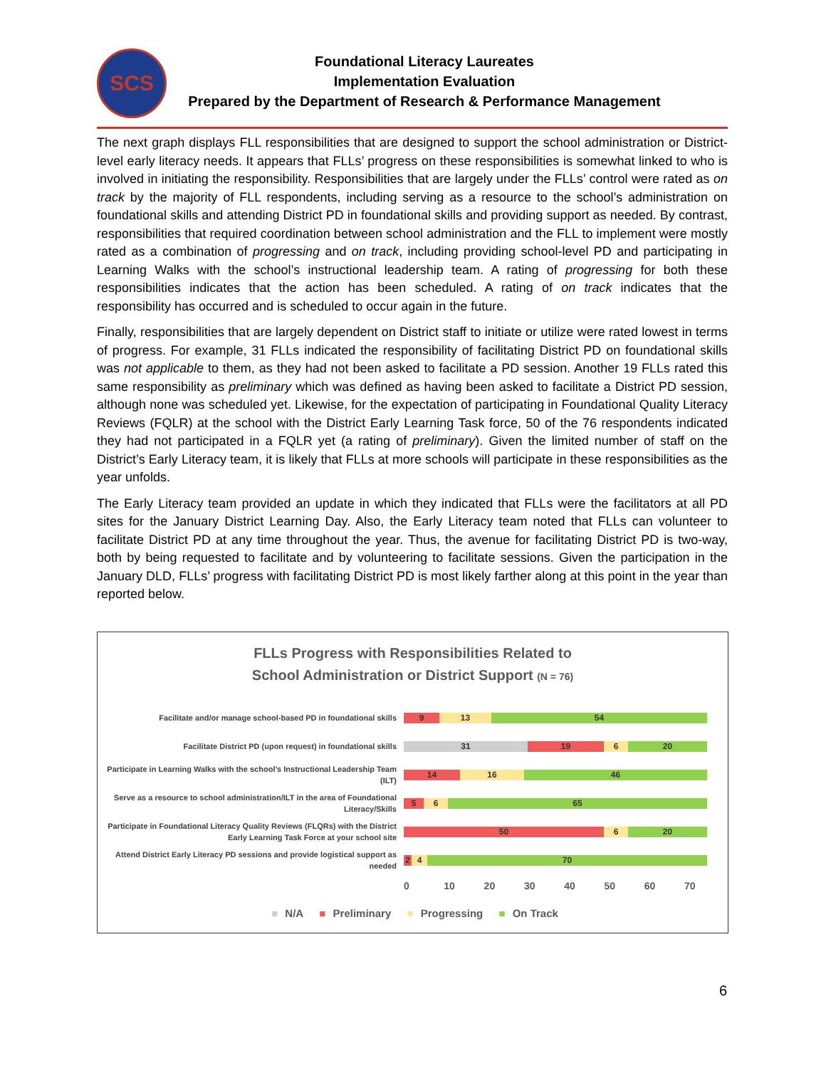SCS
Foundational Literacy Laureates
Implementation Evaluation
Prepared by the Department of Research & Performance Management
The next graph displays FLL responsibilities that are designed to support the school administration or District-level early literacy needs. It appears that FLLs’ progress on these responsibilities is somewhat linked to who is involved in initiating the responsibility. Responsibilities that are largely under the FLLs’ control were rated as on track by the majority of FLL respondents, including serving as a resource to the school’s administration on foundational skills and attending District PD in foundational skills and providing support as needed. By contrast, responsibilities that required coordination between school administration and the FLL to implement were mostly rated as a combination of progressing and on track, including providing school-level PD and participating in Learning Walks with the school’s instructional leadership team. A rating of progressing for both these responsibilities indicates that the action has been scheduled. A rating of on track indicates that the responsibility has occurred and is scheduled to occur again in the future.
Finally, responsibilities that are largely dependent on District staff to initiate or utilize were rated lowest in terms of progress. For example, 31 FLLs indicated the responsibility of facilitating District PD on foundational skills was not applicable to them, as they had not been asked to facilitate a PD session. Another 19 FLLs rated this same responsibility as preliminary which was defined as having been asked to facilitate a District PD session, although none was scheduled yet. Likewise, for the expectation of participating in Foundational Quality Literacy Reviews (FQLR) at the school with the District Early Learning Task force, 50 of the 76 respondents indicated they had not participated in a FQLR yet (a rating of preliminary). Given the limited number of staff on the District’s Early Literacy team, it is likely that FLLs at more schools will participate in these responsibilities as the year unfolds.
The Early Literacy team provided an update in which they indicated that FLLs were the facilitators at all PD sites for the January District Learning Day. Also, the Early Literacy team noted that FLLs can volunteer to facilitate District PD at any time throughout the year. Thus, the avenue for facilitating District PD is two-way, both by being requested to facilitate and by volunteering to facilitate sessions. Given the participation in the January DLD, FLLs’ progress with facilitating District PD is most likely farther along at this point in the year than reported below.
FLLs Progress with Responsibilities Related to
School Administration or District Support (N = 76)
Facilitate and/or manage school-based PD in foundational skills
9 13 54
Facilitate District PD (upon request) in foundational skills
31 19 6 20
Participate in Learning Walks with the school’s Instructional Leadership Team (ILT)
14 16 46
Serve as a resource to school administration/ILT in the area of Foundational Literacy/Skills
5 6 65
Participate in Foundational Literacy Quality Reviews (FLQRs) with the District Early Learning Task Force at your school site
50 6 20
Attend District Early Literacy PD sessions and provide logistical support as needed
2 4 70
0 10 20 30 40 50 60 70
■ N/A ■ Preliminary ■ Progressing ■ On Track
6